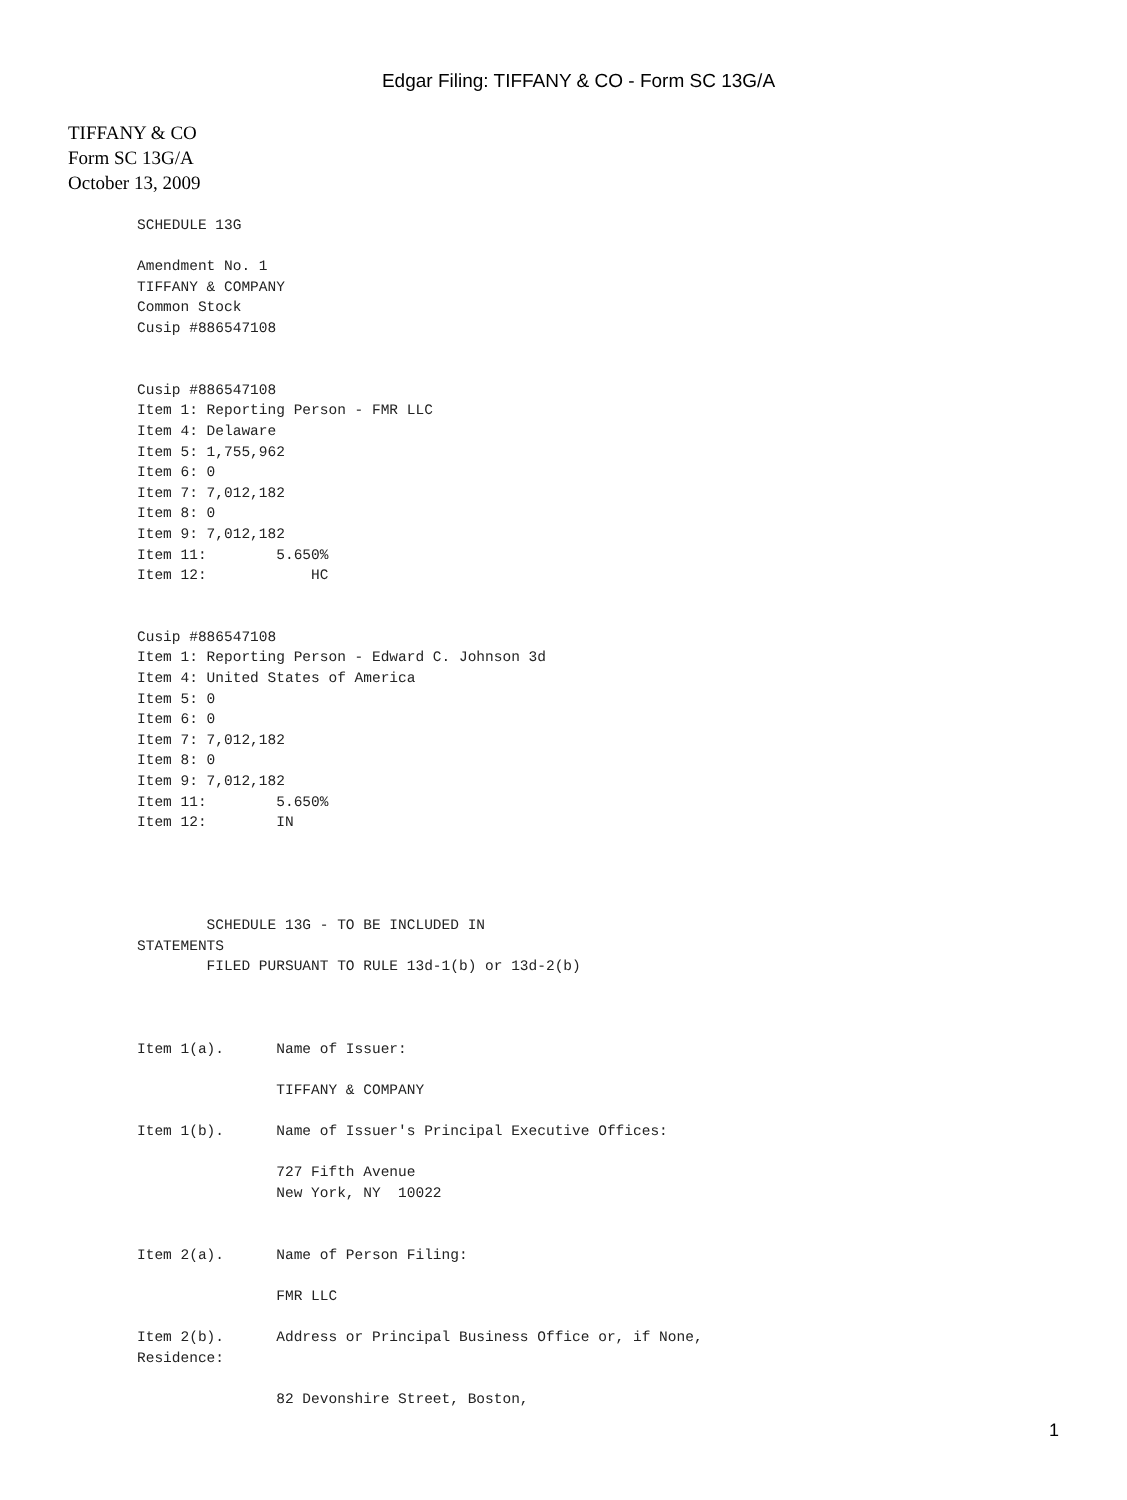Edgar Filing: TIFFANY & CO - Form SC 13G/A
TIFFANY & CO
Form SC 13G/A
October 13, 2009
SCHEDULE 13G

Amendment No. 1
TIFFANY & COMPANY
Common Stock
Cusip #886547108


Cusip #886547108
Item 1: Reporting Person - FMR LLC
Item 4: Delaware
Item 5: 1,755,962
Item 6: 0
Item 7: 7,012,182
Item 8: 0
Item 9: 7,012,182
Item 11:        5.650%
Item 12:            HC


Cusip #886547108
Item 1: Reporting Person - Edward C. Johnson 3d
Item 4: United States of America
Item 5: 0
Item 6: 0
Item 7: 7,012,182
Item 8: 0
Item 9: 7,012,182
Item 11:        5.650%
Item 12:        IN




        SCHEDULE 13G - TO BE INCLUDED IN
STATEMENTS
        FILED PURSUANT TO RULE 13d-1(b) or 13d-2(b)



Item 1(a).      Name of Issuer:

                TIFFANY & COMPANY

Item 1(b).      Name of Issuer's Principal Executive Offices:

                727 Fifth Avenue
                New York, NY  10022


Item 2(a).      Name of Person Filing:

                FMR LLC

Item 2(b).      Address or Principal Business Office or, if None,
Residence:

                82 Devonshire Street, Boston,
1